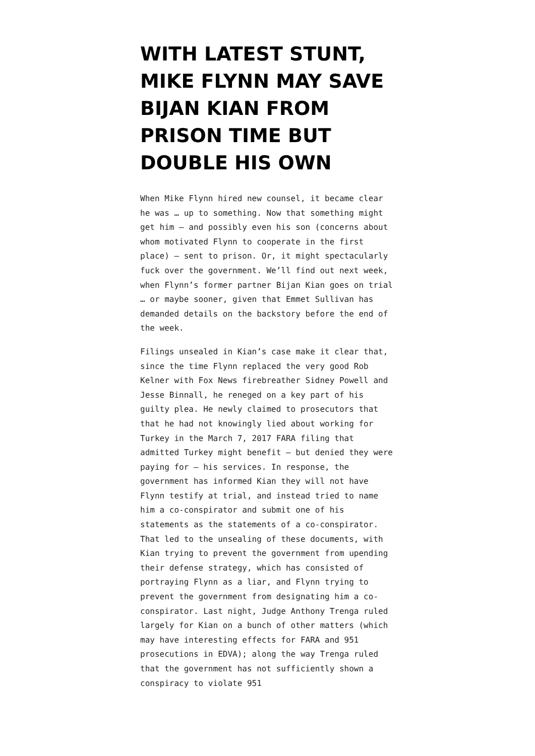WITH LATEST STUNT, MIKE FLYNN MAY SAVE BIJAN KIAN FROM PRISON TIME BUT DOUBLE HIS OWN
When Mike Flynn hired new counsel, it became clear he was … up to something. Now that something might get him — and possibly even his son (concerns about whom motivated Flynn to cooperate in the first place) — sent to prison. Or, it might spectacularly fuck over the government. We’ll find out next week, when Flynn’s former partner Bijan Kian goes on trial … or maybe sooner, given that Emmet Sullivan has demanded details on the backstory before the end of the week.
Filings unsealed in Kian’s case make it clear that, since the time Flynn replaced the very good Rob Kelner with Fox News firebreather Sidney Powell and Jesse Binnall, he reneged on a key part of his guilty plea. He newly claimed to prosecutors that that he had not knowingly lied about working for Turkey in the March 7, 2017 FARA filing that admitted Turkey might benefit — but denied they were paying for — his services. In response, the government has informed Kian they will not have Flynn testify at trial, and instead tried to name him a co-conspirator and submit one of his statements as the statements of a co-conspirator. That led to the unsealing of these documents, with Kian trying to prevent the government from upending their defense strategy, which has consisted of portraying Flynn as a liar, and Flynn trying to prevent the government from designating him a co-conspirator. Last night, Judge Anthony Trenga ruled largely for Kian on a bunch of other matters (which may have interesting effects for FARA and 951 prosecutions in EDVA); along the way Trenga ruled that the government has not sufficiently shown a conspiracy to violate 951